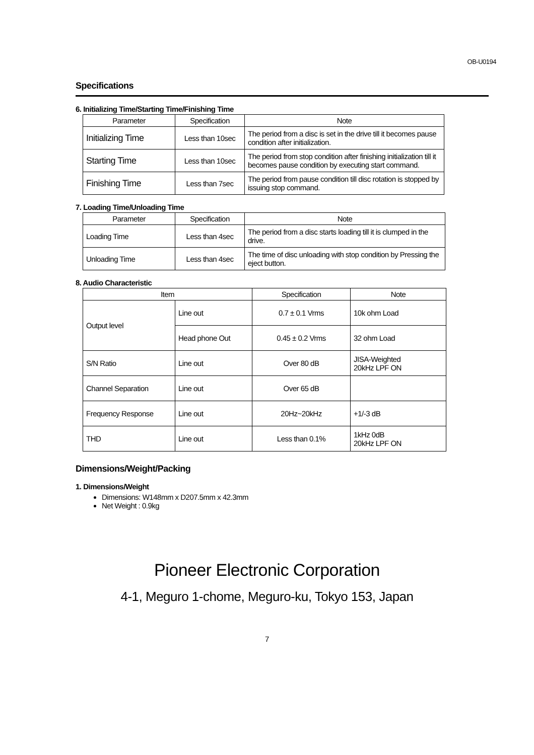OB-U0194
Specifications
6. Initializing Time/Starting Time/Finishing Time
| Parameter | Specification | Note |
| --- | --- | --- |
| Initializing Time | Less than 10sec | The period from a disc is set in the drive till it becomes pause condition after initialization. |
| Starting Time | Less than 10sec | The period from stop condition after finishing initialization till it becomes pause condition by executing start command. |
| Finishing Time | Less than 7sec | The period from pause condition till disc rotation is stopped by issuing stop command. |
7. Loading Time/Unloading Time
| Parameter | Specification | Note |
| --- | --- | --- |
| Loading Time | Less than 4sec | The period from a disc starts loading till it is clumped in the drive. |
| Unloading Time | Less than 4sec | The time of disc unloading with stop condition by Pressing the eject button. |
8. Audio Characteristic
| Item | | Specification | Note |
| --- | --- | --- | --- |
| Output level | Line out | 0.7 ± 0.1 Vrms | 10k ohm Load |
| | Head phone Out | 0.45 ± 0.2 Vrms | 32 ohm Load |
| S/N Ratio | Line out | Over 80 dB | JISA-Weighted 20kHz LPF ON |
| Channel Separation | Line out | Over 65 dB | |
| Frequency Response | Line out | 20Hz~20kHz | +1/-3 dB |
| THD | Line out | Less than 0.1% | 1kHz 0dB 20kHz LPF ON |
Dimensions/Weight/Packing
1. Dimensions/Weight
Dimensions: W148mm x D207.5mm x 42.3mm
Net Weight : 0.9kg
Pioneer Electronic Corporation
4-1, Meguro 1-chome, Meguro-ku, Tokyo 153, Japan
7